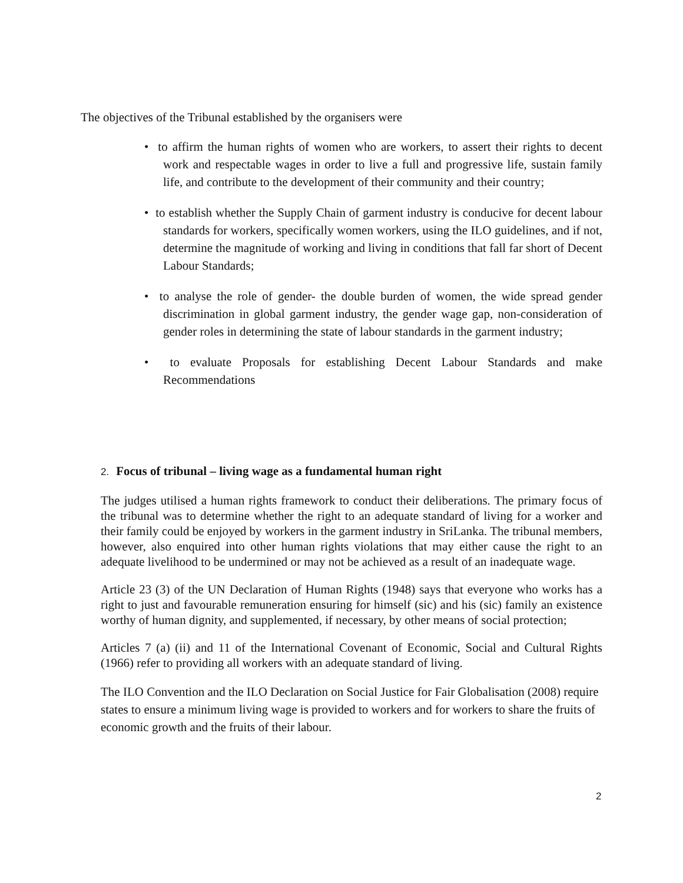The objectives of the Tribunal established by the organisers were
• to affirm the human rights of women who are workers, to assert their rights to decent work and respectable wages in order to live a full and progressive life, sustain family life, and contribute to the development of their community and their country;
• to establish whether the Supply Chain of garment industry is conducive for decent labour standards for workers, specifically women workers, using the ILO guidelines, and if not, determine the magnitude of working and living in conditions that fall far short of Decent Labour Standards;
• to analyse the role of gender- the double burden of women, the wide spread gender discrimination in global garment industry, the gender wage gap, non-consideration of gender roles in determining the state of labour standards in the garment industry;
• to evaluate Proposals for establishing Decent Labour Standards and make Recommendations
2. Focus of tribunal – living wage as a fundamental human right
The judges utilised a human rights framework to conduct their deliberations. The primary focus of the tribunal was to determine whether the right to an adequate standard of living for a worker and their family could be enjoyed by workers in the garment industry in SriLanka. The tribunal members, however, also enquired into other human rights violations that may either cause the right to an adequate livelihood to be undermined or may not be achieved as a result of an inadequate wage.
Article 23 (3) of the UN Declaration of Human Rights (1948) says that everyone who works has a right to just and favourable remuneration ensuring for himself (sic) and his (sic) family an existence worthy of human dignity, and supplemented, if necessary, by other means of social protection;
Articles 7 (a) (ii) and 11 of the International Covenant of Economic, Social and Cultural Rights (1966) refer to providing all workers with an adequate standard of living.
The ILO Convention and the ILO Declaration on Social Justice for Fair Globalisation (2008) require states to ensure a minimum living wage is provided to workers and for workers to share the fruits of economic growth and the fruits of their labour.
2